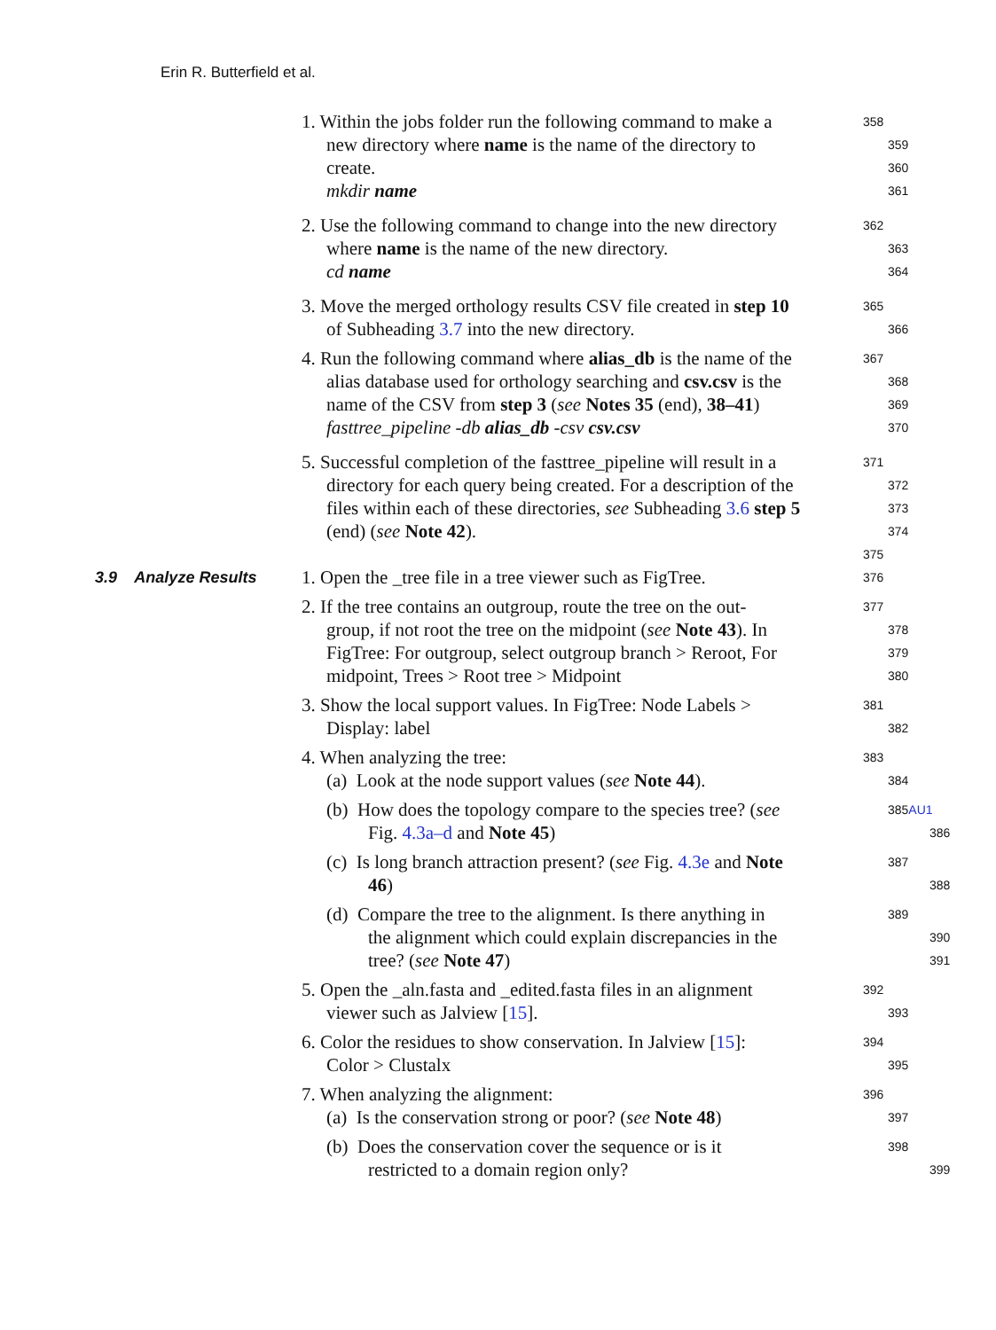Erin R. Butterfield et al.
1. Within the jobs folder run the following command to make a
358
new directory where name is the name of the directory to
359
create.
360
mkdir name
361
2. Use the following command to change into the new directory
362
where name is the name of the new directory.
363
cd name
364
3. Move the merged orthology results CSV file created in step 10
365
of Subheading 3.7 into the new directory.
366
4. Run the following command where alias_db is the name of the
367
alias database used for orthology searching and csv.csv is the
368
name of the CSV from step 3 (see Notes 35 (end), 38–41)
369
fasttree_pipeline -db alias_db -csv csv.csv
370
5. Successful completion of the fasttree_pipeline will result in a
371
directory for each query being created. For a description of the
372
files within each of these directories, see Subheading 3.6 step 5
373
(end) (see Note 42).
374
375
3.9 Analyze Results
1. Open the _tree file in a tree viewer such as FigTree.
376
2. If the tree contains an outgroup, route the tree on the out-
377
group, if not root the tree on the midpoint (see Note 43). In
378
FigTree: For outgroup, select outgroup branch > Reroot, For
379
midpoint, Trees > Root tree > Midpoint
380
3. Show the local support values. In FigTree: Node Labels >
381
Display: label
382
4. When analyzing the tree:
383
(a) Look at the node support values (see Note 44).
384
(b) How does the topology compare to the species tree? (see
385AU1
Fig. 4.3a–d and Note 45)
386
(c) Is long branch attraction present? (see Fig. 4.3e and Note
387
46)
388
(d) Compare the tree to the alignment. Is there anything in
389
the alignment which could explain discrepancies in the
390
tree? (see Note 47)
391
5. Open the _aln.fasta and _edited.fasta files in an alignment
392
viewer such as Jalview [15].
393
6. Color the residues to show conservation. In Jalview [15]:
394
Color > Clustalx
395
7. When analyzing the alignment:
396
(a) Is the conservation strong or poor? (see Note 48)
397
(b) Does the conservation cover the sequence or is it
398
restricted to a domain region only?
399